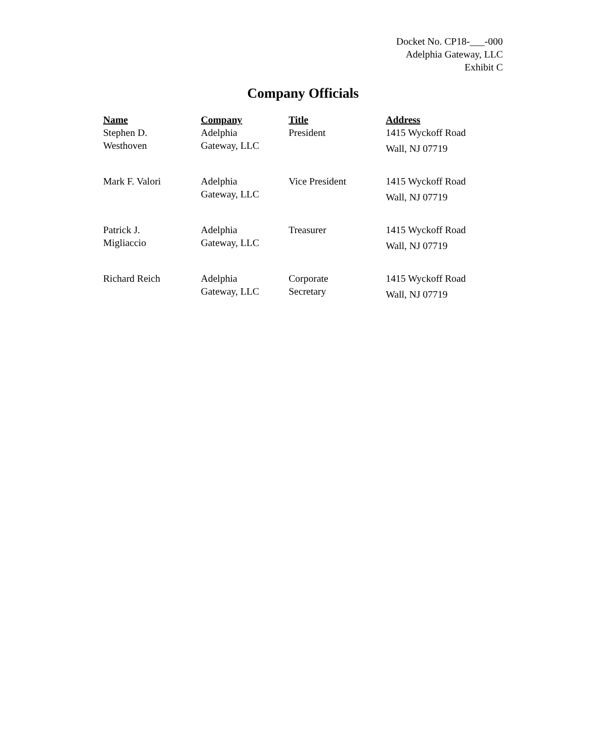Docket No. CP18-___-000
Adelphia Gateway, LLC
Exhibit C
Company Officials
| Name | Company | Title | Address |
| --- | --- | --- | --- |
| Stephen D. Westhoven | Adelphia Gateway, LLC | President | 1415 Wyckoff Road Wall, NJ 07719 |
| Mark F. Valori | Adelphia Gateway, LLC | Vice President | 1415 Wyckoff Road Wall, NJ 07719 |
| Patrick J. Migliaccio | Adelphia Gateway, LLC | Treasurer | 1415 Wyckoff Road Wall, NJ 07719 |
| Richard Reich | Adelphia Gateway, LLC | Corporate Secretary | 1415 Wyckoff Road Wall, NJ 07719 |